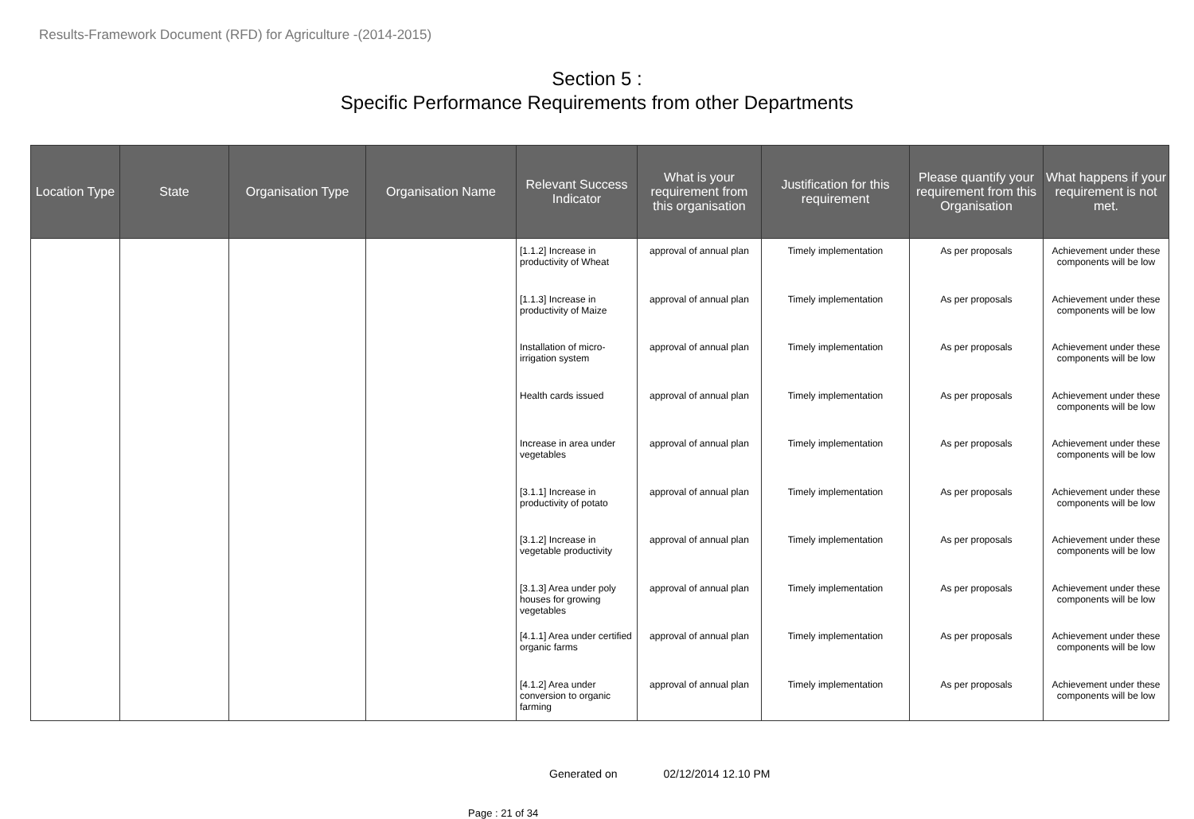Results-Framework Document (RFD) for Agriculture -(2014-2015)
Section 5 :
Specific Performance Requirements from other Departments
| Location Type | State | Organisation Type | Organisation Name | Relevant Success Indicator | What is your requirement from this organisation | Justification for this requirement | Please quantify your requirement from this Organisation | What happens if your requirement is not met. |
| --- | --- | --- | --- | --- | --- | --- | --- | --- |
| | | | | [1.1.2] Increase in productivity of Wheat | approval of annual plan | Timely implementation | As per proposals | Achievement under these components will be low |
| | | | | [1.1.3] Increase in productivity of Maize | approval of annual plan | Timely implementation | As per proposals | Achievement under these components will be low |
| | | | | Installation of micro-irrigation system | approval of annual plan | Timely implementation | As per proposals | Achievement under these components will be low |
| | | | | Health cards issued | approval of annual plan | Timely implementation | As per proposals | Achievement under these components will be low |
| | | | | Increase in area under vegetables | approval of annual plan | Timely implementation | As per proposals | Achievement under these components will be low |
| | | | | [3.1.1] Increase in productivity of potato | approval of annual plan | Timely implementation | As per proposals | Achievement under these components will be low |
| | | | | [3.1.2] Increase in vegetable productivity | approval of annual plan | Timely implementation | As per proposals | Achievement under these components will be low |
| | | | | [3.1.3] Area under poly houses for growing vegetables | approval of annual plan | Timely implementation | As per proposals | Achievement under these components will be low |
| | | | | [4.1.1] Area under certified organic farms | approval of annual plan | Timely implementation | As per proposals | Achievement under these components will be low |
| | | | | [4.1.2] Area under conversion to organic farming | approval of annual plan | Timely implementation | As per proposals | Achievement under these components will be low |
Generated on 02/12/2014 12.10 PM
Page : 21 of 34